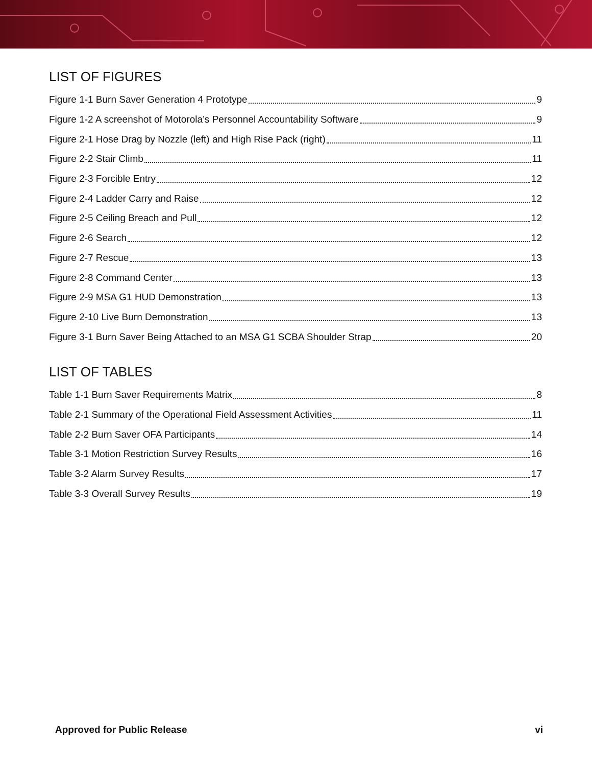LIST OF FIGURES
Figure 1-1 Burn Saver Generation 4 Prototype 9
Figure 1-2 A screenshot of Motorola’s Personnel Accountability Software 9
Figure 2-1 Hose Drag by Nozzle (left) and High Rise Pack (right) 11
Figure 2-2 Stair Climb 11
Figure 2-3 Forcible Entry 12
Figure 2-4 Ladder Carry and Raise 12
Figure 2-5 Ceiling Breach and Pull 12
Figure 2-6 Search 12
Figure 2-7 Rescue 13
Figure 2-8 Command Center 13
Figure 2-9 MSA G1 HUD Demonstration 13
Figure 2-10 Live Burn Demonstration 13
Figure 3-1 Burn Saver Being Attached to an MSA G1 SCBA Shoulder Strap 20
LIST OF TABLES
Table 1-1 Burn Saver Requirements Matrix 8
Table 2-1 Summary of the Operational Field Assessment Activities 11
Table 2-2 Burn Saver OFA Participants 14
Table 3-1 Motion Restriction Survey Results 16
Table 3-2 Alarm Survey Results 17
Table 3-3 Overall Survey Results 19
Approved for Public Release vi